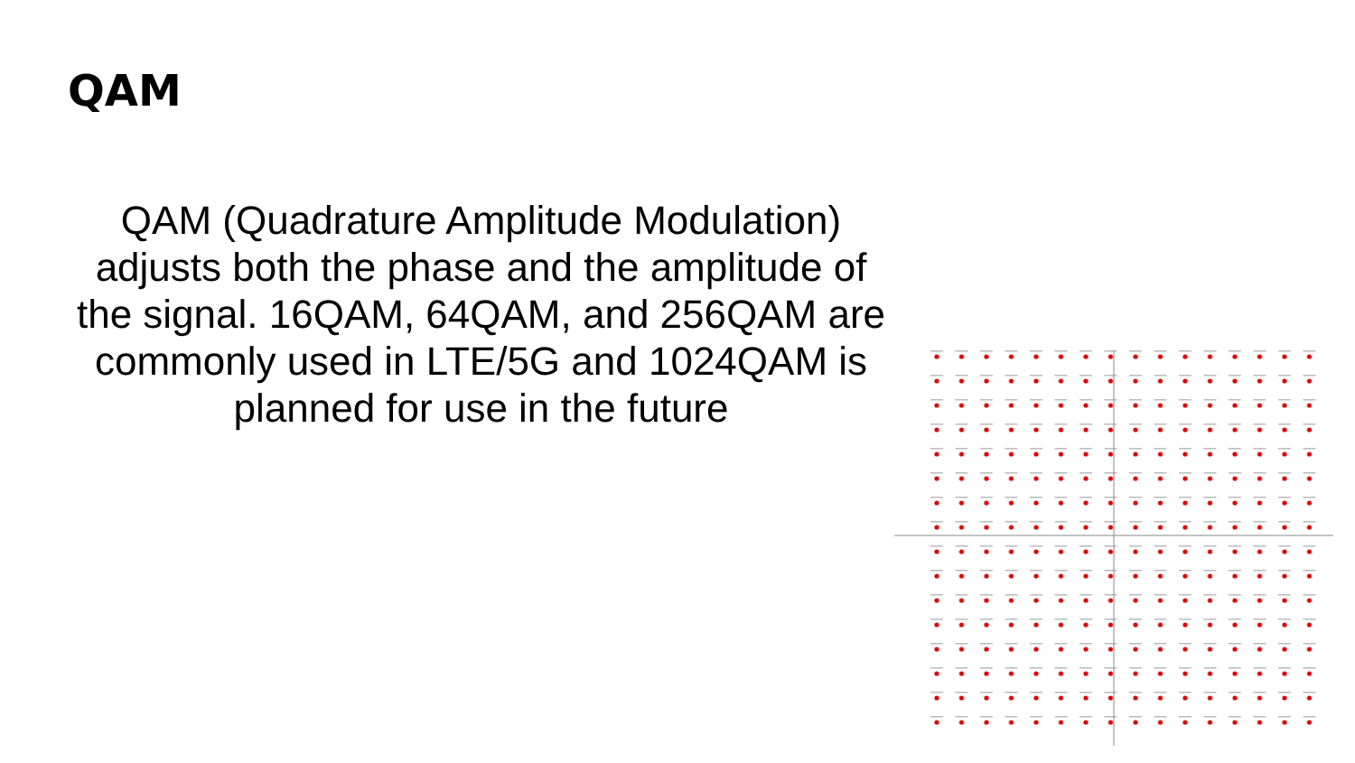QAM
QAM (Quadrature Amplitude Modulation) adjusts both the phase and the amplitude of the signal. 16QAM, 64QAM, and 256QAM are commonly used in LTE/5G and 1024QAM is planned for use in the future